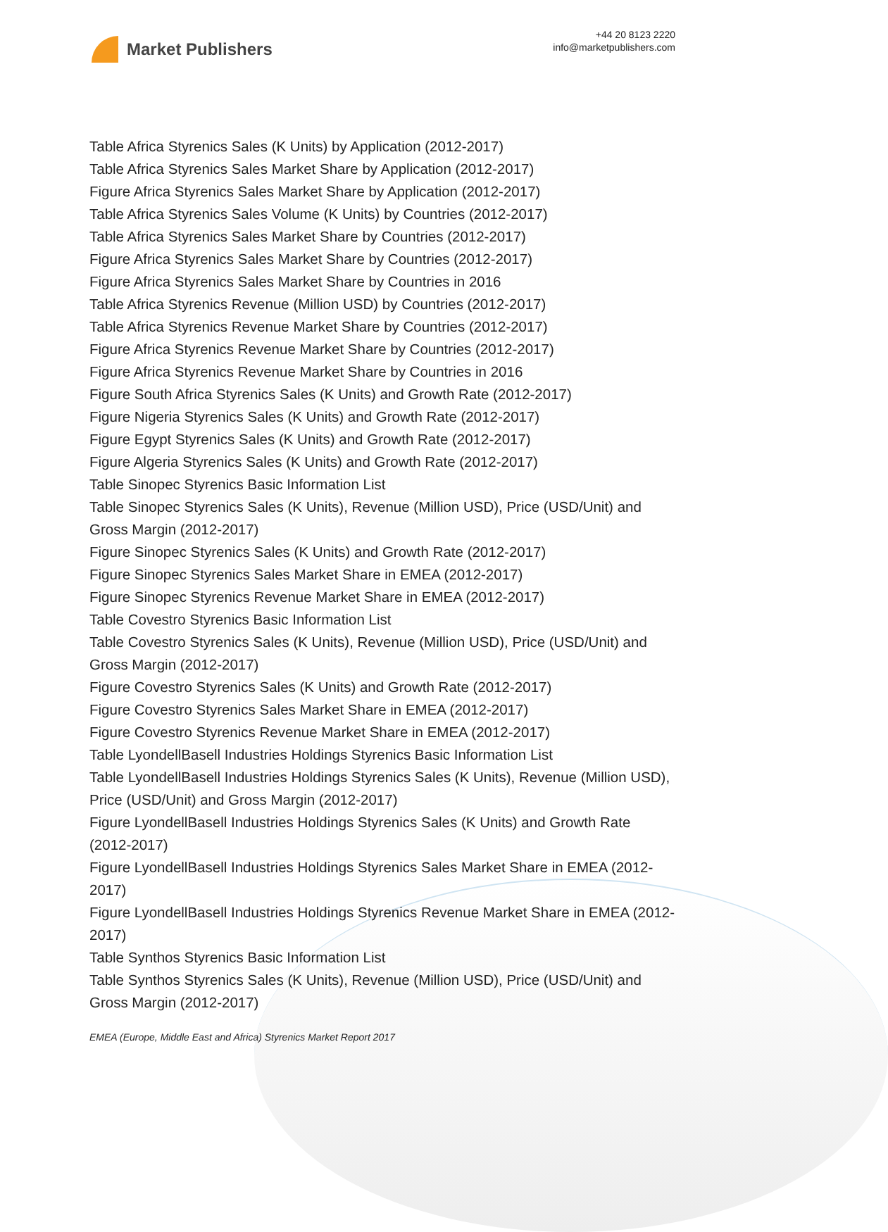Market Publishers
+44 20 8123 2220
info@marketpublishers.com
Table Africa Styrenics Sales (K Units) by Application (2012-2017)
Table Africa Styrenics Sales Market Share by Application (2012-2017)
Figure Africa Styrenics Sales Market Share by Application (2012-2017)
Table Africa Styrenics Sales Volume (K Units) by Countries (2012-2017)
Table Africa Styrenics Sales Market Share by Countries (2012-2017)
Figure Africa Styrenics Sales Market Share by Countries (2012-2017)
Figure Africa Styrenics Sales Market Share by Countries in 2016
Table Africa Styrenics Revenue (Million USD) by Countries (2012-2017)
Table Africa Styrenics Revenue Market Share by Countries (2012-2017)
Figure Africa Styrenics Revenue Market Share by Countries (2012-2017)
Figure Africa Styrenics Revenue Market Share by Countries in 2016
Figure South Africa Styrenics Sales (K Units) and Growth Rate (2012-2017)
Figure Nigeria Styrenics Sales (K Units) and Growth Rate (2012-2017)
Figure Egypt Styrenics Sales (K Units) and Growth Rate (2012-2017)
Figure Algeria Styrenics Sales (K Units) and Growth Rate (2012-2017)
Table Sinopec Styrenics Basic Information List
Table Sinopec Styrenics Sales (K Units), Revenue (Million USD), Price (USD/Unit) and Gross Margin (2012-2017)
Figure Sinopec Styrenics Sales (K Units) and Growth Rate (2012-2017)
Figure Sinopec Styrenics Sales Market Share in EMEA (2012-2017)
Figure Sinopec Styrenics Revenue Market Share in EMEA (2012-2017)
Table Covestro Styrenics Basic Information List
Table Covestro Styrenics Sales (K Units), Revenue (Million USD), Price (USD/Unit) and Gross Margin (2012-2017)
Figure Covestro Styrenics Sales (K Units) and Growth Rate (2012-2017)
Figure Covestro Styrenics Sales Market Share in EMEA (2012-2017)
Figure Covestro Styrenics Revenue Market Share in EMEA (2012-2017)
Table LyondellBasell Industries Holdings Styrenics Basic Information List
Table LyondellBasell Industries Holdings Styrenics Sales (K Units), Revenue (Million USD), Price (USD/Unit) and Gross Margin (2012-2017)
Figure LyondellBasell Industries Holdings Styrenics Sales (K Units) and Growth Rate (2012-2017)
Figure LyondellBasell Industries Holdings Styrenics Sales Market Share in EMEA (2012-2017)
Figure LyondellBasell Industries Holdings Styrenics Revenue Market Share in EMEA (2012-2017)
Table Synthos Styrenics Basic Information List
Table Synthos Styrenics Sales (K Units), Revenue (Million USD), Price (USD/Unit) and Gross Margin (2012-2017)
EMEA (Europe, Middle East and Africa) Styrenics Market Report 2017